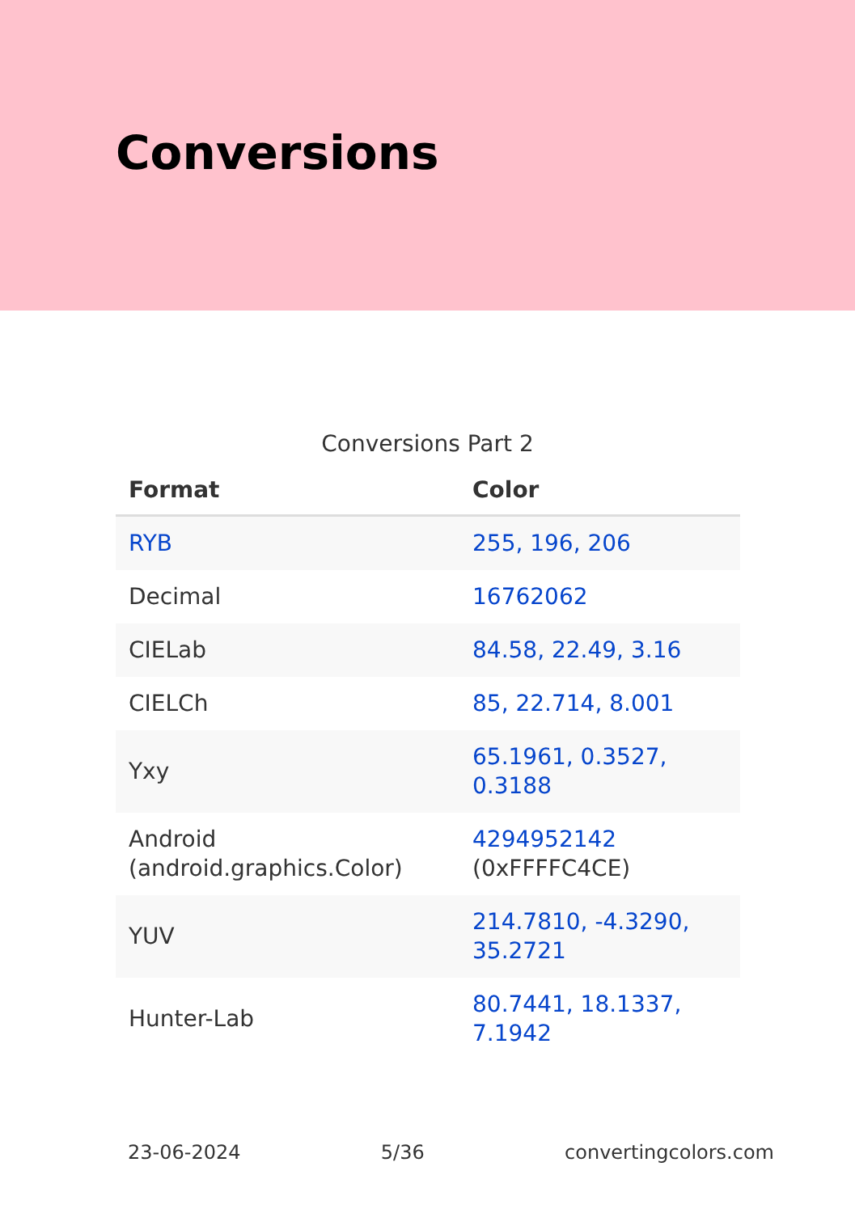Conversions
Conversions Part 2
| Format | Color |
| --- | --- |
| RYB | 255, 196, 206 |
| Decimal | 16762062 |
| CIELab | 84.58, 22.49, 3.16 |
| CIELCh | 85, 22.714, 8.001 |
| Yxy | 65.1961, 0.3527, 0.3188 |
| Android (android.graphics.Color) | 4294952142 (0xFFFFC4CE) |
| YUV | 214.7810, -4.3290, 35.2721 |
| Hunter-Lab | 80.7441, 18.1337, 7.1942 |
23-06-2024 5/36 convertingcolors.com